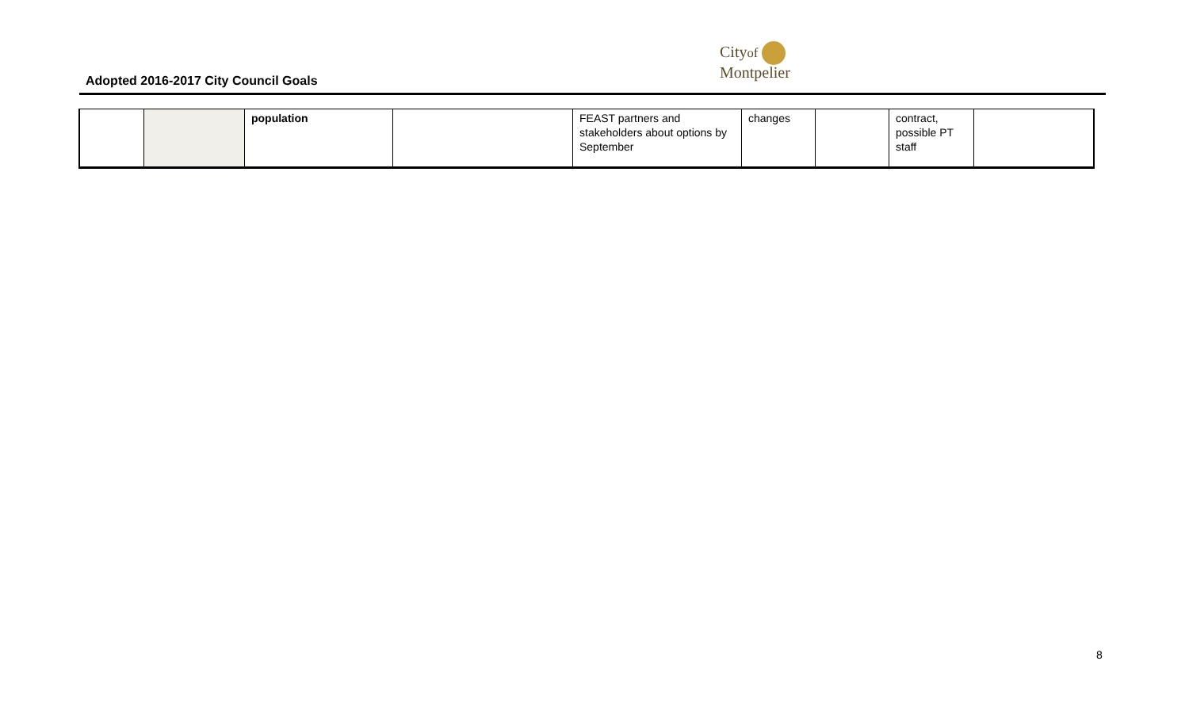Adopted 2016-2017 City Council Goals
Cityof
Montpelier
| | | population | | FEAST partners and stakeholders about options by September | changes | | contract, possible PT staff | |
8